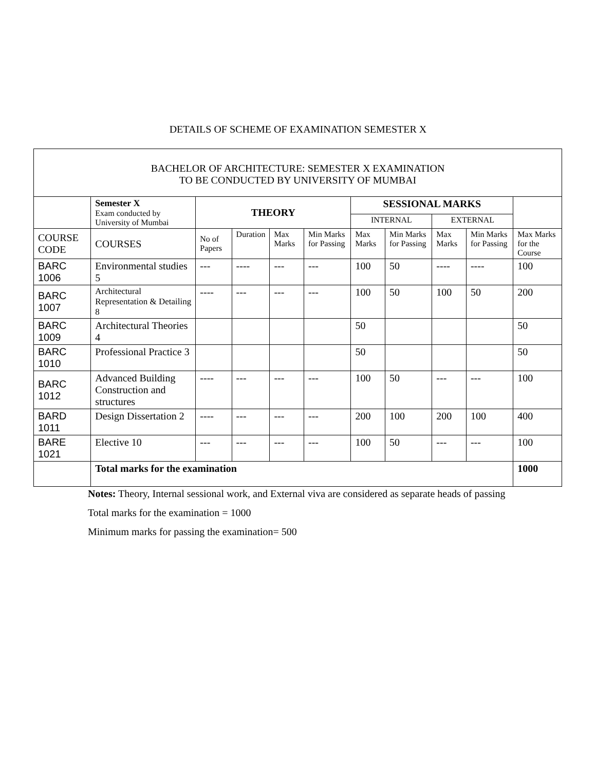DETAILS OF SCHEME OF EXAMINATION SEMESTER X
| BACHELOR OF ARCHITECTURE: SEMESTER X EXAMINATION TO BE CONDUCTED BY UNIVERSITY OF MUMBAI | | | | | | | | | | |
| --- | --- | --- | --- | --- | --- | --- | --- | --- | --- | --- |
| | Semester X Exam conducted by University of Mumbai | THEORY | | | | SESSIONAL MARKS | | | | |
| | | | | | | INTERNAL | | EXTERNAL | | |
| COURSE CODE | COURSES | No of Papers | Duration | Max Marks | Min Marks for Passing | Max Marks | Min Marks for Passing | Max Marks | Min Marks for Passing | Max Marks for the Course |
| BARC 1006 | Environmental studies 5 | --- | ---- | --- | --- | 100 | 50 | ---- | ---- | 100 |
| BARC 1007 | Architectural Representation & Detailing 8 | ---- | --- | --- | --- | 100 | 50 | 100 | 50 | 200 |
| BARC 1009 | Architectural Theories 4 | | | | | 50 | | | | 50 |
| BARC 1010 | Professional Practice 3 | | | | | 50 | | | | 50 |
| BARC 1012 | Advanced Building Construction and structures | ---- | --- | --- | --- | 100 | 50 | --- | --- | 100 |
| BARD 1011 | Design Dissertation 2 | ---- | --- | --- | --- | 200 | 100 | 200 | 100 | 400 |
| BARE 1021 | Elective 10 | --- | --- | --- | --- | 100 | 50 | --- | --- | 100 |
| | Total marks for the examination | | | | | | | | | 1000 |
Notes: Theory, Internal sessional work, and External viva are considered as separate heads of passing
Total marks for the examination = 1000
Minimum marks for passing the examination= 500